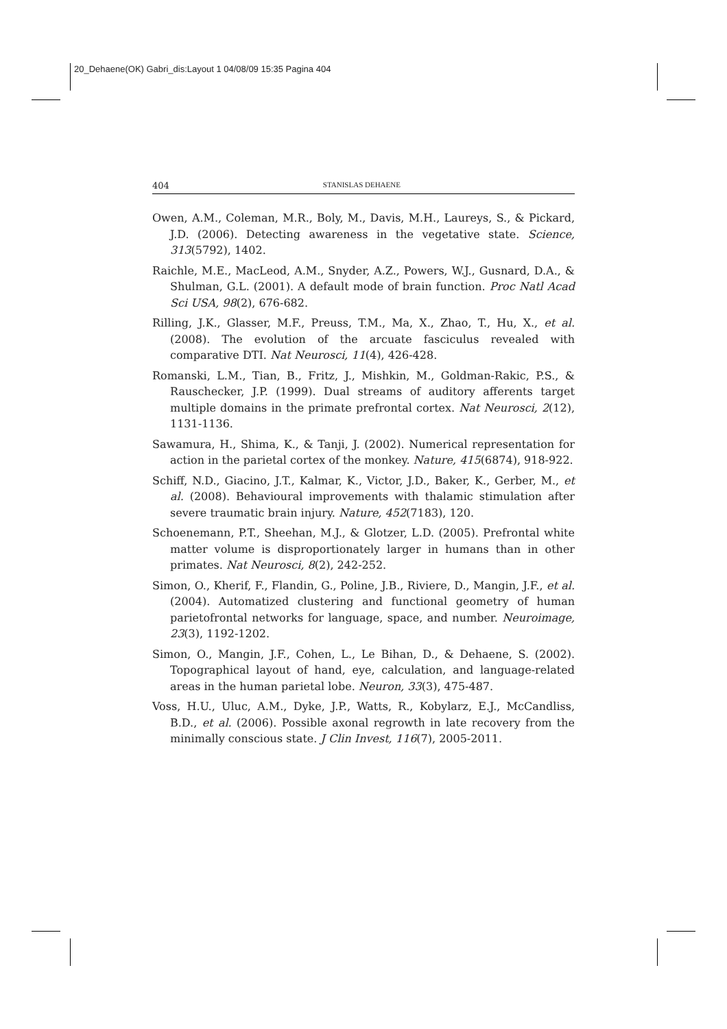20_Dehaene(OK) Gabri_dis:Layout 1 04/08/09 15:35 Pagina 404
404 STANISLAS DEHAENE
Owen, A.M., Coleman, M.R., Boly, M., Davis, M.H., Laureys, S., & Pickard, J.D. (2006). Detecting awareness in the vegetative state. Science, 313(5792), 1402.
Raichle, M.E., MacLeod, A.M., Snyder, A.Z., Powers, W.J., Gusnard, D.A., & Shulman, G.L. (2001). A default mode of brain function. Proc Natl Acad Sci USA, 98(2), 676-682.
Rilling, J.K., Glasser, M.F., Preuss, T.M., Ma, X., Zhao, T., Hu, X., et al. (2008). The evolution of the arcuate fasciculus revealed with comparative DTI. Nat Neurosci, 11(4), 426-428.
Romanski, L.M., Tian, B., Fritz, J., Mishkin, M., Goldman-Rakic, P.S., & Rauschecker, J.P. (1999). Dual streams of auditory afferents target multiple domains in the primate prefrontal cortex. Nat Neurosci, 2(12), 1131-1136.
Sawamura, H., Shima, K., & Tanji, J. (2002). Numerical representation for action in the parietal cortex of the monkey. Nature, 415(6874), 918-922.
Schiff, N.D., Giacino, J.T., Kalmar, K., Victor, J.D., Baker, K., Gerber, M., et al. (2008). Behavioural improvements with thalamic stimulation after severe traumatic brain injury. Nature, 452(7183), 120.
Schoenemann, P.T., Sheehan, M.J., & Glotzer, L.D. (2005). Prefrontal white matter volume is disproportionately larger in humans than in other primates. Nat Neurosci, 8(2), 242-252.
Simon, O., Kherif, F., Flandin, G., Poline, J.B., Riviere, D., Mangin, J.F., et al. (2004). Automatized clustering and functional geometry of human parietofrontal networks for language, space, and number. Neuroimage, 23(3), 1192-1202.
Simon, O., Mangin, J.F., Cohen, L., Le Bihan, D., & Dehaene, S. (2002). Topographical layout of hand, eye, calculation, and language-related areas in the human parietal lobe. Neuron, 33(3), 475-487.
Voss, H.U., Uluc, A.M., Dyke, J.P., Watts, R., Kobylarz, E.J., McCandliss, B.D., et al. (2006). Possible axonal regrowth in late recovery from the minimally conscious state. J Clin Invest, 116(7), 2005-2011.